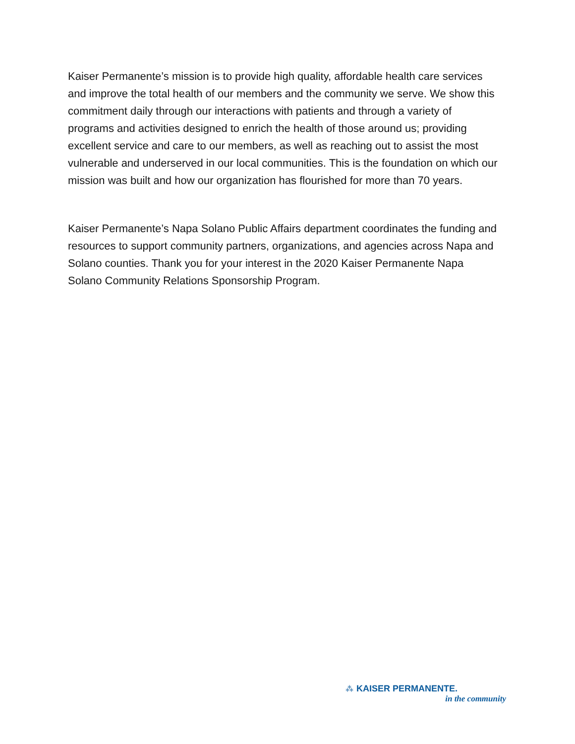Kaiser Permanente’s mission is to provide high quality, affordable health care services and improve the total health of our members and the community we serve. We show this commitment daily through our interactions with patients and through a variety of programs and activities designed to enrich the health of those around us; providing excellent service and care to our members, as well as reaching out to assist the most vulnerable and underserved in our local communities. This is the foundation on which our mission was built and how our organization has flourished for more than 70 years.
Kaiser Permanente’s Napa Solano Public Affairs department coordinates the funding and resources to support community partners, organizations, and agencies across Napa and Solano counties. Thank you for your interest in the 2020 Kaiser Permanente Napa Solano Community Relations Sponsorship Program.
⁂ KAISER PERMANENTE.
in the community